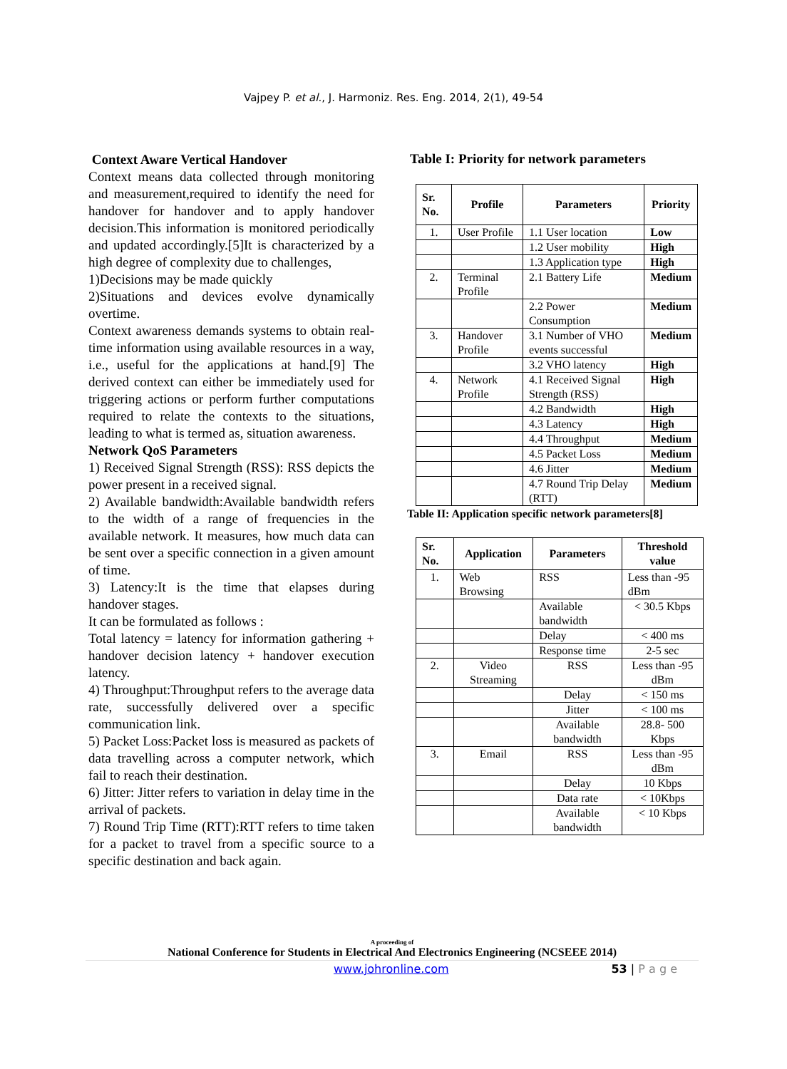Vajpey P. et al., J. Harmoniz. Res. Eng. 2014, 2(1), 49-54
Context Aware Vertical Handover
Context means data collected through monitoring and measurement,required to identify the need for handover for handover and to apply handover decision.This information is monitored periodically and updated accordingly.[5]It is characterized by a high degree of complexity due to challenges,
1)Decisions may be made quickly
2)Situations and devices evolve dynamically overtime.
Context awareness demands systems to obtain real-time information using available resources in a way, i.e., useful for the applications at hand.[9] The derived context can either be immediately used for triggering actions or perform further computations required to relate the contexts to the situations, leading to what is termed as, situation awareness.
Network QoS Parameters
1) Received Signal Strength (RSS): RSS depicts the power present in a received signal.
2) Available bandwidth:Available bandwidth refers to the width of a range of frequencies in the available network. It measures, how much data can be sent over a specific connection in a given amount of time.
3) Latency:It is the time that elapses during handover stages.
It can be formulated as follows :
Total latency = latency for information gathering + handover decision latency + handover execution latency.
4) Throughput:Throughput refers to the average data rate, successfully delivered over a specific communication link.
5) Packet Loss:Packet loss is measured as packets of data travelling across a computer network, which fail to reach their destination.
6) Jitter: Jitter refers to variation in delay time in the arrival of packets.
7) Round Trip Time (RTT):RTT refers to time taken for a packet to travel from a specific source to a specific destination and back again.
Table I: Priority for network parameters
| Sr. No. | Profile | Parameters | Priority |
| --- | --- | --- | --- |
| 1. | User Profile | 1.1 User location | Low |
| | | 1.2 User mobility | High |
| | | 1.3 Application type | High |
| 2. | Terminal Profile | 2.1 Battery Life | Medium |
| | | 2.2 Power Consumption | Medium |
| 3. | Handover Profile | 3.1 Number of VHO events successful | Medium |
| | | 3.2 VHO latency | High |
| 4. | Network Profile | 4.1 Received Signal Strength (RSS) | High |
| | | 4.2 Bandwidth | High |
| | | 4.3 Latency | High |
| | | 4.4 Throughput | Medium |
| | | 4.5 Packet Loss | Medium |
| | | 4.6 Jitter | Medium |
| | | 4.7 Round Trip Delay (RTT) | Medium |
Table II: Application specific network parameters[8]
| Sr. No. | Application | Parameters | Threshold value |
| --- | --- | --- | --- |
| 1. | Web Browsing | RSS | Less than -95 dBm |
| | | Available bandwidth | < 30.5 Kbps |
| | | Delay | < 400 ms |
| | | Response time | 2-5 sec |
| 2. | Video Streaming | RSS | Less than -95 dBm |
| | | Delay | < 150 ms |
| | | Jitter | < 100 ms |
| | | Available bandwidth | 28.8- 500 Kbps |
| 3. | Email | RSS | Less than -95 dBm |
| | | Delay | 10 Kbps |
| | | Data rate | < 10Kbps |
| | | Available bandwidth | < 10 Kbps |
A proceeding of
National Conference for Students in Electrical And Electronics Engineering (NCSEEE 2014)
www.johronline.com 53 | P a g e